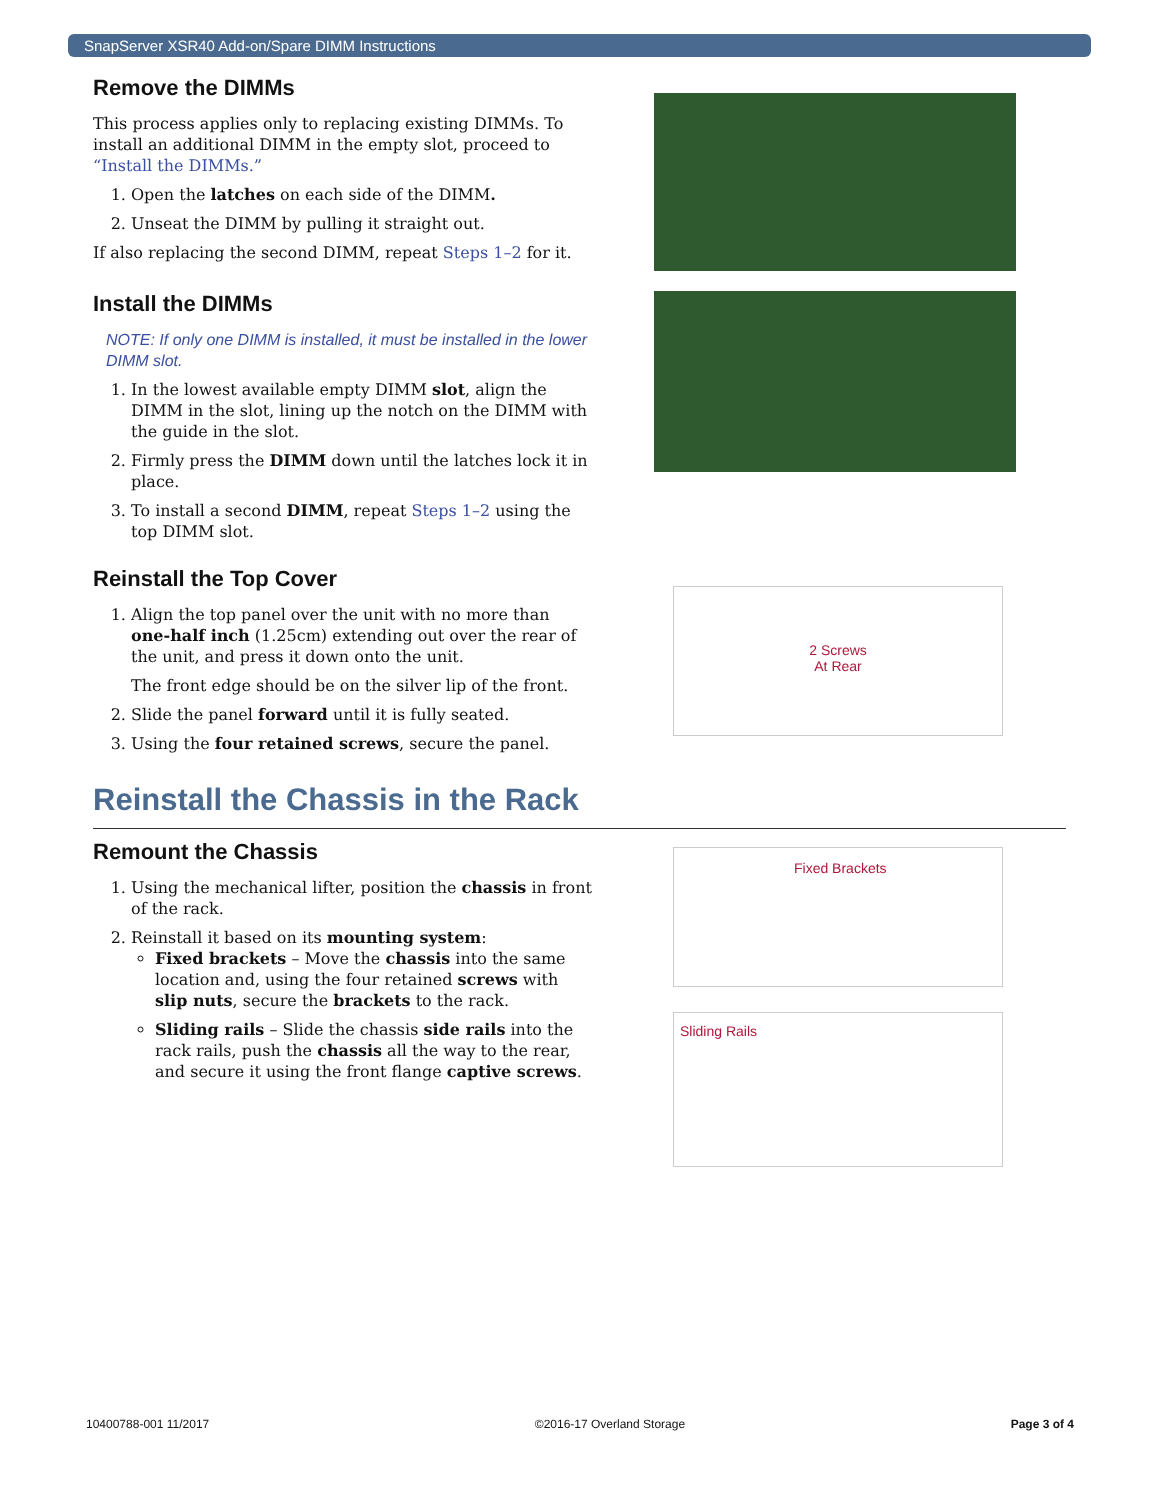SnapServer XSR40 Add-on/Spare DIMM Instructions
Remove the DIMMs
This process applies only to replacing existing DIMMs. To install an additional DIMM in the empty slot, proceed to “Install the DIMMs.”
1. Open the latches on each side of the DIMM.
2. Unseat the DIMM by pulling it straight out.
If also replacing the second DIMM, repeat Steps 1–2 for it.
Install the DIMMs
NOTE: If only one DIMM is installed, it must be installed in the lower DIMM slot.
1. In the lowest available empty DIMM slot, align the DIMM in the slot, lining up the notch on the DIMM with the guide in the slot.
2. Firmly press the DIMM down until the latches lock it in place.
3. To install a second DIMM, repeat Steps 1–2 using the top DIMM slot.
Reinstall the Top Cover
1. Align the top panel over the unit with no more than one-half inch (1.25cm) extending out over the rear of the unit, and press it down onto the unit.
The front edge should be on the silver lip of the front.
2. Slide the panel forward until it is fully seated.
3. Using the four retained screws, secure the panel.
2 Screws
At Rear
Reinstall the Chassis in the Rack
Remount the Chassis
1. Using the mechanical lifter, position the chassis in front of the rack.
2. Reinstall it based on its mounting system:
Fixed brackets – Move the chassis into the same location and, using the four retained screws with slip nuts, secure the brackets to the rack.
Sliding rails – Slide the chassis side rails into the rack rails, push the chassis all the way to the rear, and secure it using the front flange captive screws.
Fixed Brackets
Sliding Rails
10400788-001 11/2017 ©2016-17 Overland Storage Page 3 of 4